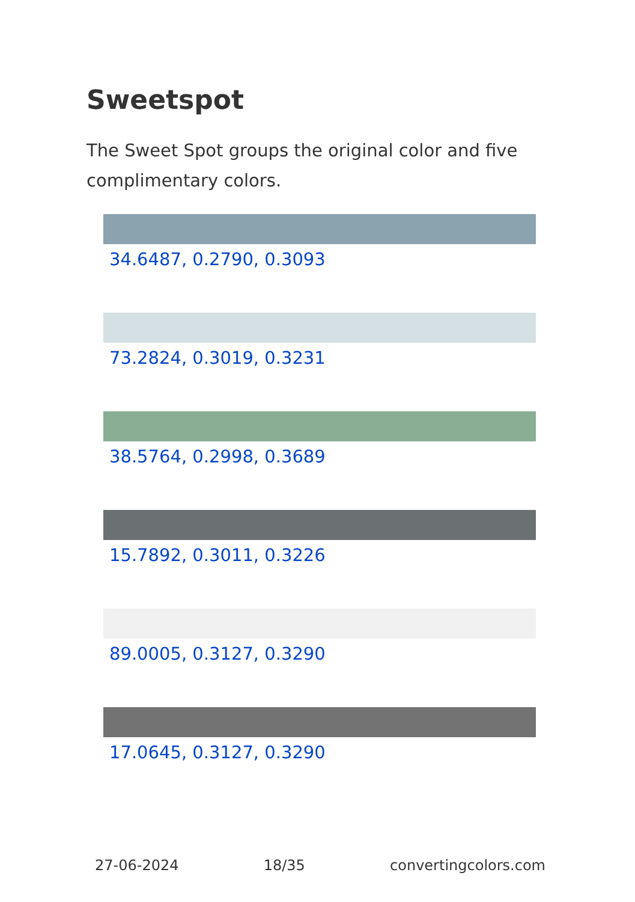Sweetspot
The Sweet Spot groups the original color and five complimentary colors.
34.6487, 0.2790, 0.3093
73.2824, 0.3019, 0.3231
38.5764, 0.2998, 0.3689
15.7892, 0.3011, 0.3226
89.0005, 0.3127, 0.3290
17.0645, 0.3127, 0.3290
27-06-2024 18/35 convertingcolors.com